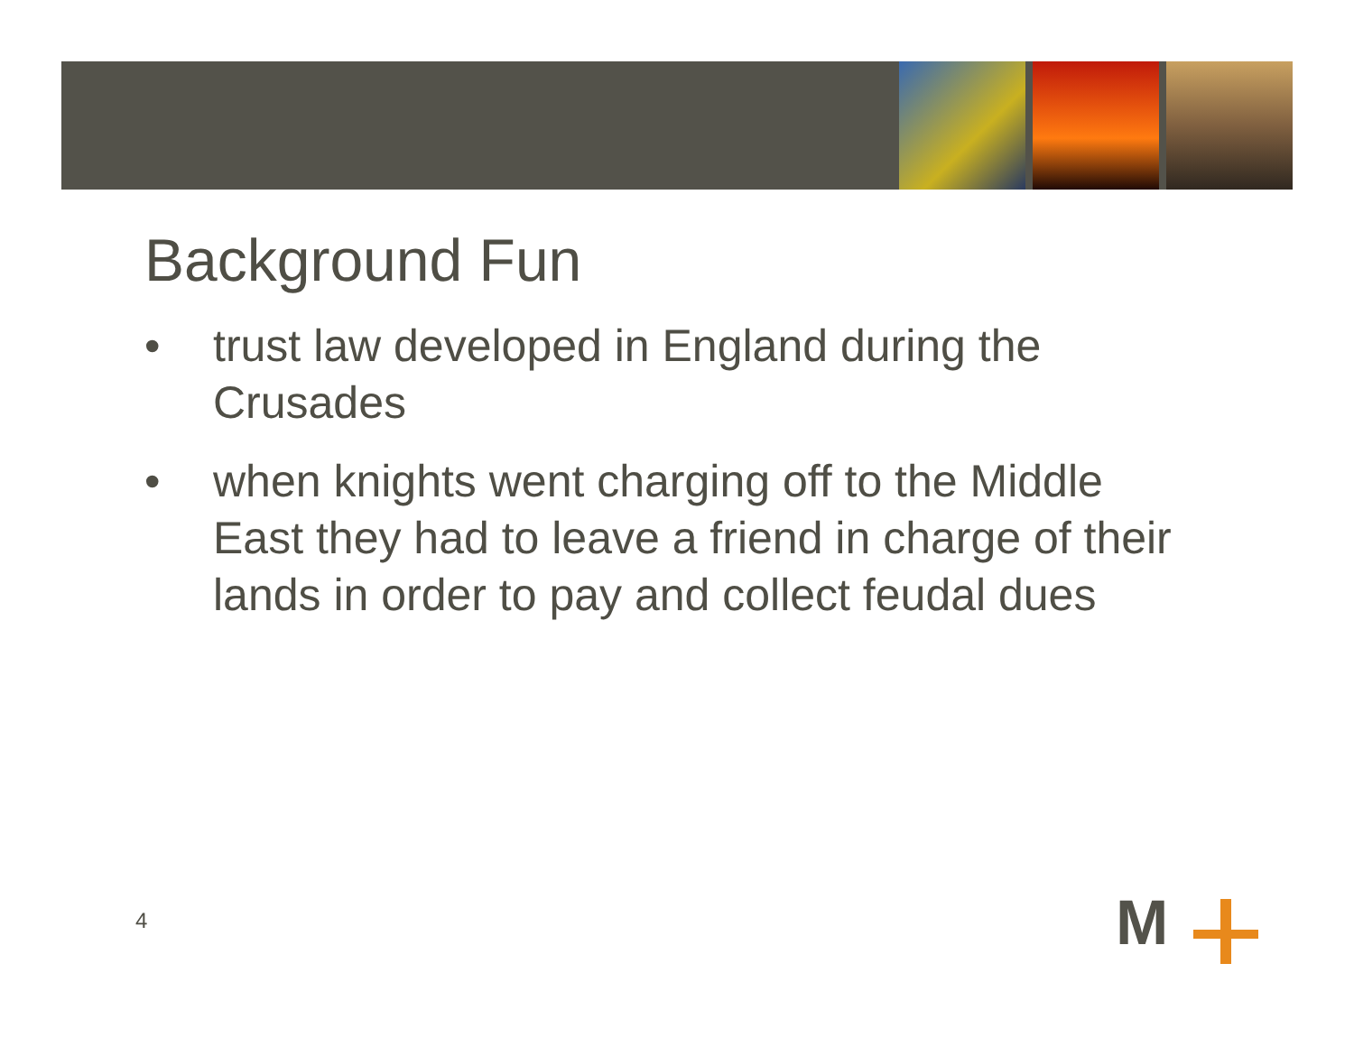Background Fun
• trust law developed in England during the Crusades
• when knights went charging off to the Middle East they had to leave a friend in charge of their lands in order to pay and collect feudal dues
4 M